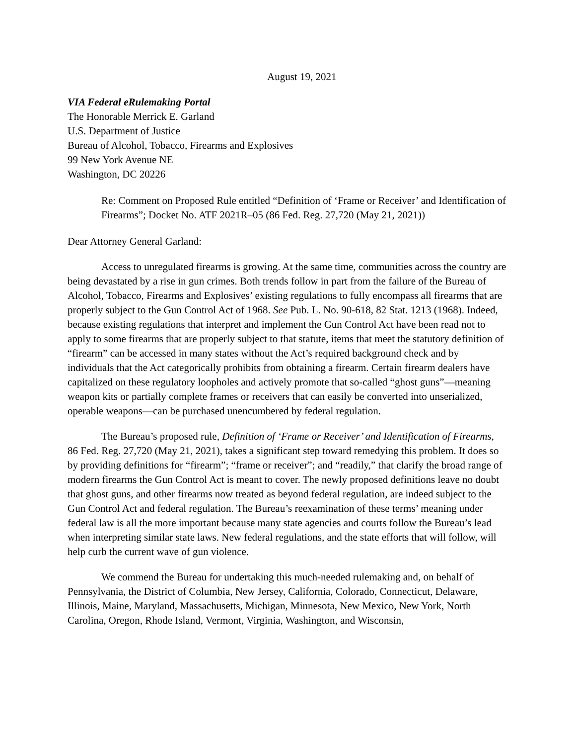August 19, 2021
VIA Federal eRulemaking Portal
The Honorable Merrick E. Garland
U.S. Department of Justice
Bureau of Alcohol, Tobacco, Firearms and Explosives
99 New York Avenue NE
Washington, DC 20226
Re: Comment on Proposed Rule entitled “Definition of ‘Frame or Receiver’ and Identification of Firearms”; Docket No. ATF 2021R–05 (86 Fed. Reg. 27,720 (May 21, 2021))
Dear Attorney General Garland:
Access to unregulated firearms is growing. At the same time, communities across the country are being devastated by a rise in gun crimes. Both trends follow in part from the failure of the Bureau of Alcohol, Tobacco, Firearms and Explosives’ existing regulations to fully encompass all firearms that are properly subject to the Gun Control Act of 1968. See Pub. L. No. 90-618, 82 Stat. 1213 (1968). Indeed, because existing regulations that interpret and implement the Gun Control Act have been read not to apply to some firearms that are properly subject to that statute, items that meet the statutory definition of “firearm” can be accessed in many states without the Act’s required background check and by individuals that the Act categorically prohibits from obtaining a firearm. Certain firearm dealers have capitalized on these regulatory loopholes and actively promote that so-called “ghost guns”—meaning weapon kits or partially complete frames or receivers that can easily be converted into unserialized, operable weapons—can be purchased unencumbered by federal regulation.
The Bureau’s proposed rule, Definition of ‘Frame or Receiver’ and Identification of Firearms, 86 Fed. Reg. 27,720 (May 21, 2021), takes a significant step toward remedying this problem. It does so by providing definitions for “firearm”; “frame or receiver”; and “readily,” that clarify the broad range of modern firearms the Gun Control Act is meant to cover. The newly proposed definitions leave no doubt that ghost guns, and other firearms now treated as beyond federal regulation, are indeed subject to the Gun Control Act and federal regulation. The Bureau’s reexamination of these terms’ meaning under federal law is all the more important because many state agencies and courts follow the Bureau’s lead when interpreting similar state laws. New federal regulations, and the state efforts that will follow, will help curb the current wave of gun violence.
We commend the Bureau for undertaking this much-needed rulemaking and, on behalf of Pennsylvania, the District of Columbia, New Jersey, California, Colorado, Connecticut, Delaware, Illinois, Maine, Maryland, Massachusetts, Michigan, Minnesota, New Mexico, New York, North Carolina, Oregon, Rhode Island, Vermont, Virginia, Washington, and Wisconsin,